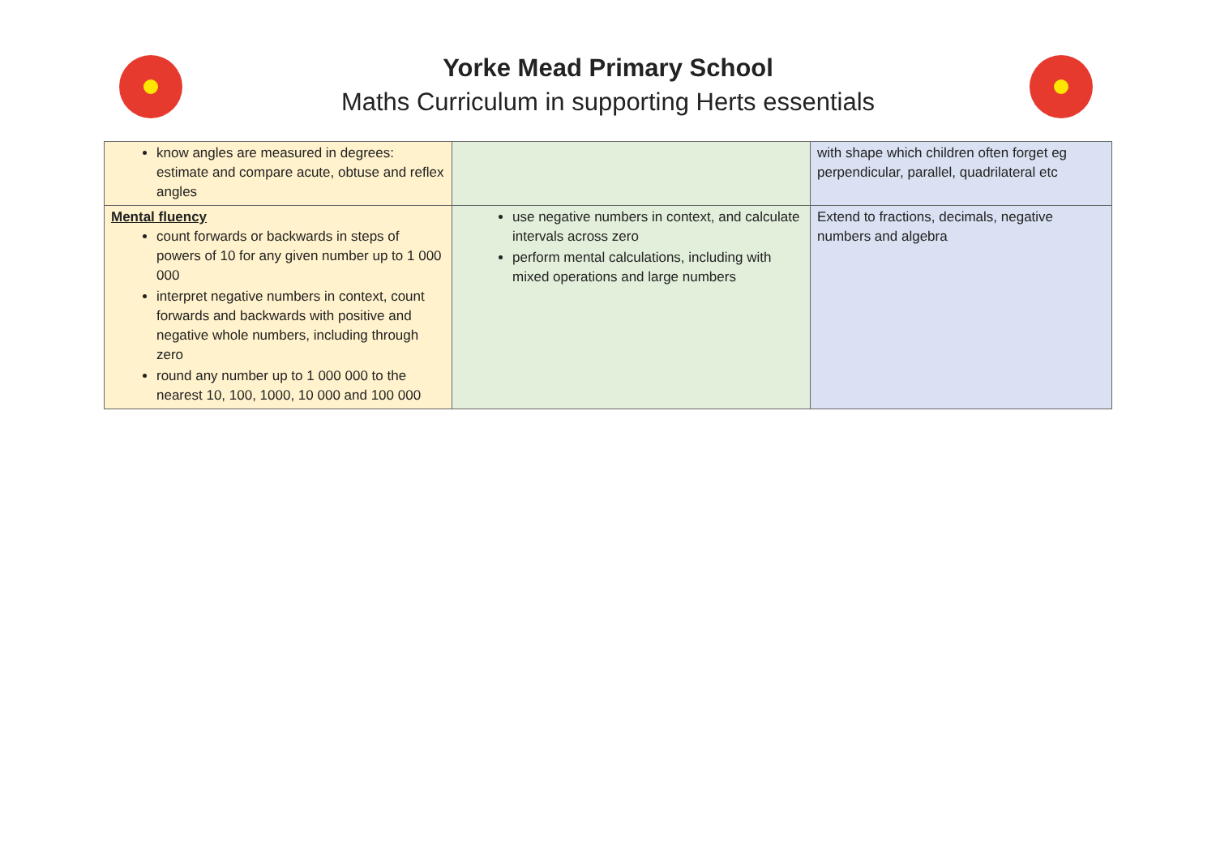Yorke Mead Primary School
Maths Curriculum in supporting Herts essentials
| know angles are measured in degrees: estimate and compare acute, obtuse and reflex angles | | with shape which children often forget eg perpendicular, parallel, quadrilateral etc |
| Mental fluency count forwards or backwards in steps of powers of 10 for any given number up to 1 000 000 interpret negative numbers in context, count forwards and backwards with positive and negative whole numbers, including through zero round any number up to 1 000 000 to the nearest 10, 100, 1000, 10 000 and 100 000 | use negative numbers in context, and calculate intervals across zero perform mental calculations, including with mixed operations and large numbers | Extend to fractions, decimals, negative numbers and algebra |